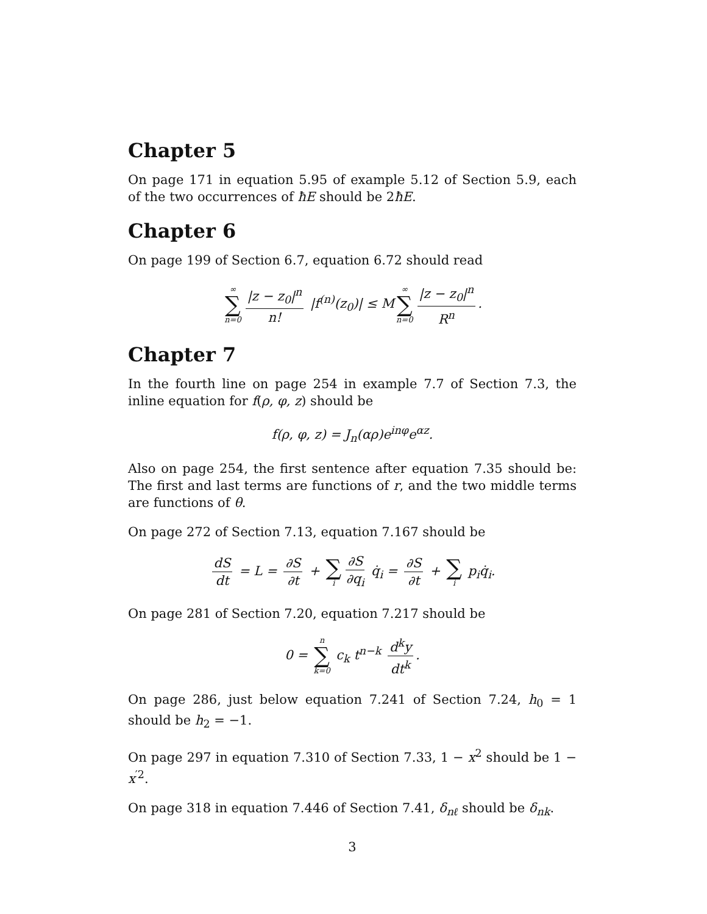Chapter 5
On page 171 in equation 5.95 of example 5.12 of Section 5.9, each of the two occurrences of ħE should be 2ħE.
Chapter 6
On page 199 of Section 6.7, equation 6.72 should read
∞ ∑ n=0 |z − z<sub>0</sub>|<sup>n</sup> n! |f<sup>(n)</sup>(z<sub>0</sub>)| ≤ M ∞ ∑ n=0 |z − z<sub>0</sub>|<sup>n</sup> R<sup>n</sup>.
Chapter 7
In the fourth line on page 254 in example 7.7 of Section 7.3, the inline equation for f(ρ, φ, z) should be
f(ρ, φ, z) = J<sub>n</sub>(αρ)e<sup>inφ</sup>e<sup>αz</sup>.
Also on page 254, the first sentence after equation 7.35 should be: The first and last terms are functions of r, and the two middle terms are functions of θ.
On page 272 of Section 7.13, equation 7.167 should be
dS dt = L = ∂S ∂t + ∑ i ∂S ∂q<sub>i</sub> q̇<sub>i</sub> = ∂S ∂t + ∑ i p<sub>i</sub>q̇<sub>i</sub>.
On page 281 of Section 7.20, equation 7.217 should be
0 = n ∑ k=0 c<sub>k</sub> t<sup>n−k</sup> d<sup>k</sup>y dt<sup>k</sup>.
On page 286, just below equation 7.241 of Section 7.24, h<sub>0</sub> = 1 should be h<sub>2</sub> = −1.
On page 297 in equation 7.310 of Section 7.33, 1 − x<sup>2</sup> should be 1 − x<sup>′2</sup>.
On page 318 in equation 7.446 of Section 7.41, δ<sub>nℓ</sub> should be δ<sub>nk</sub>.
3